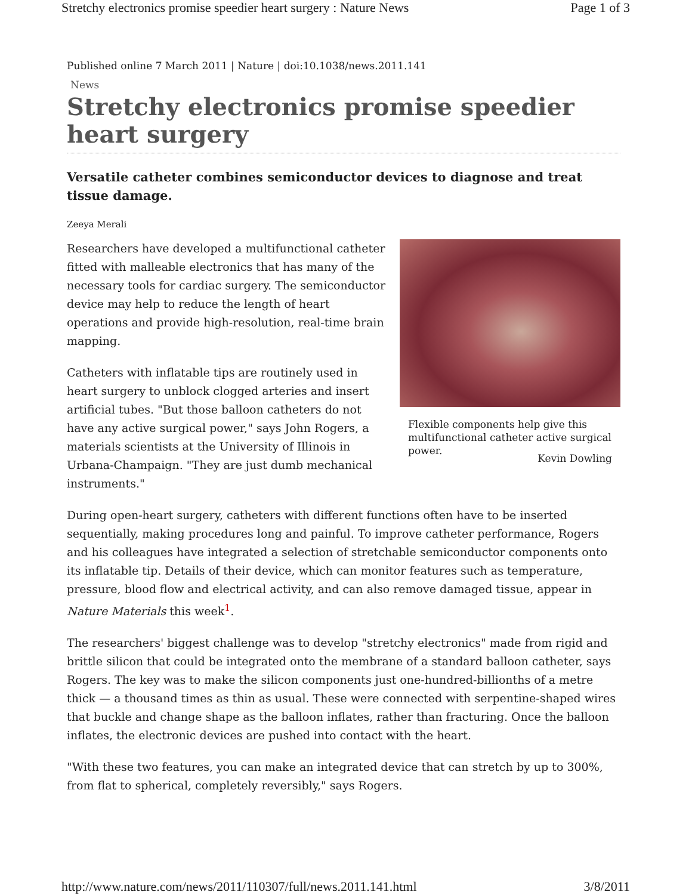Stretchy electronics promise speedier heart surgery : Nature News Page 1 of 3
Published online 7 March 2011 | Nature | doi:10.1038/news.2011.141
News
Stretchy electronics promise speedier heart surgery
Versatile catheter combines semiconductor devices to diagnose and treat tissue damage.
Zeeya Merali
Researchers have developed a multifunctional catheter fitted with malleable electronics that has many of the necessary tools for cardiac surgery. The semiconductor device may help to reduce the length of heart operations and provide high-resolution, real-time brain mapping.
Catheters with inflatable tips are routinely used in heart surgery to unblock clogged arteries and insert artificial tubes. "But those balloon catheters do not have any active surgical power," says John Rogers, a materials scientists at the University of Illinois in Urbana-Champaign. "They are just dumb mechanical instruments."
Flexible components help give this multifunctional catheter active surgical power.
Kevin Dowling
During open-heart surgery, catheters with different functions often have to be inserted sequentially, making procedures long and painful. To improve catheter performance, Rogers and his colleagues have integrated a selection of stretchable semiconductor components onto its inflatable tip. Details of their device, which can monitor features such as temperature, pressure, blood flow and electrical activity, and can also remove damaged tissue, appear in Nature Materials this week<sup>1</sup>.
The researchers' biggest challenge was to develop "stretchy electronics" made from rigid and brittle silicon that could be integrated onto the membrane of a standard balloon catheter, says Rogers. The key was to make the silicon components just one-hundred-billionths of a metre thick — a thousand times as thin as usual. These were connected with serpentine-shaped wires that buckle and change shape as the balloon inflates, rather than fracturing. Once the balloon inflates, the electronic devices are pushed into contact with the heart.
"With these two features, you can make an integrated device that can stretch by up to 300%, from flat to spherical, completely reversibly," says Rogers.
http://www.nature.com/news/2011/110307/full/news.2011.141.html 3/8/2011